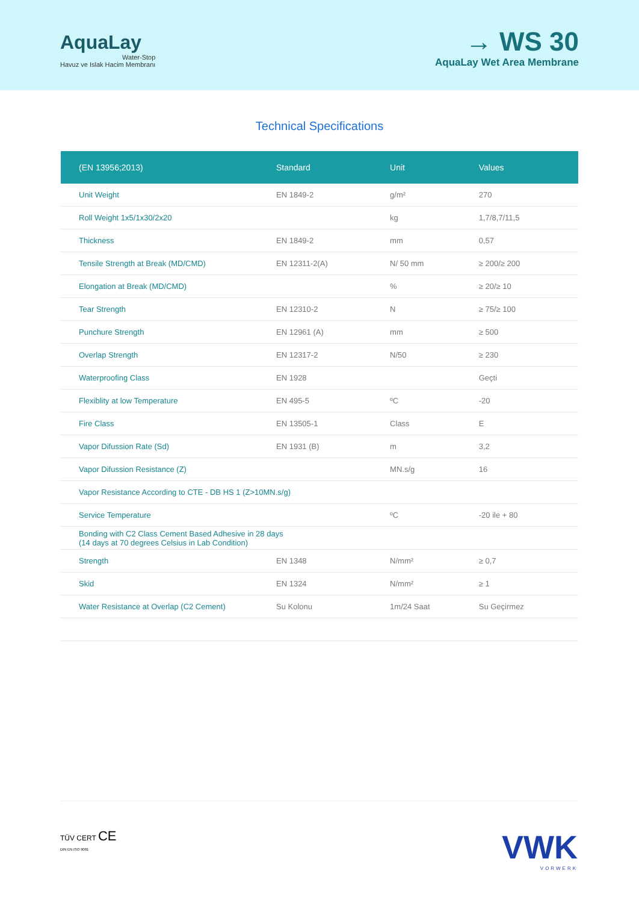AquaLay
Water-Stop
Havuz ve Islak Hacim Membranı
→ WS 30
AquaLay Wet Area Membrane
Technical Specifications
| (EN 13956;2013) | Standard | Unit | Values |
| --- | --- | --- | --- |
| Unit Weight | EN 1849-2 | g/m² | 270 |
| Roll Weight 1x5/1x30/2x20 | | kg | 1,7/8,7/11,5 |
| Thickness | EN 1849-2 | mm | 0,57 |
| Tensile Strength at Break (MD/CMD) | EN 12311-2(A) | N/ 50 mm | ≥ 200/≥ 200 |
| Elongation at Break (MD/CMD) | | % | ≥ 20/≥ 10 |
| Tear Strength | EN 12310-2 | N | ≥ 75/≥ 100 |
| Punchure Strength | EN 12961 (A) | mm | ≥ 500 |
| Overlap Strength | EN 12317-2 | N/50 | ≥ 230 |
| Waterproofing Class | EN 1928 | | Geçti |
| Flexiblity at low Temperature | EN 495-5 | ºC | -20 |
| Fire Class | EN 13505-1 | Class | E |
| Vapor Difussion Rate (Sd) | EN 1931 (B) | m | 3,2 |
| Vapor Difussion Resistance (Z) | | MN.s/g | 16 |
| Vapor Resistance According to CTE - DB HS 1 (Z>10MN.s/g) | | | |
| Service Temperature | | ºC | -20 ile + 80 |
| Bonding with C2 Class Cement Based Adhesive in 28 days (14 days at 70 degrees Celsius in Lab Condition) | | | |
| Strength | EN 1348 | N/mm² | ≥ 0,7 |
| Skid | EN 1324 | N/mm² | ≥ 1 |
| Water Resistance at Overlap (C2 Cement) | Su Kolonu | 1m/24 Saat | Su Geçirmez |
TÜV CERT CE
DIN EN ISO 9001
VWK
VORWERK